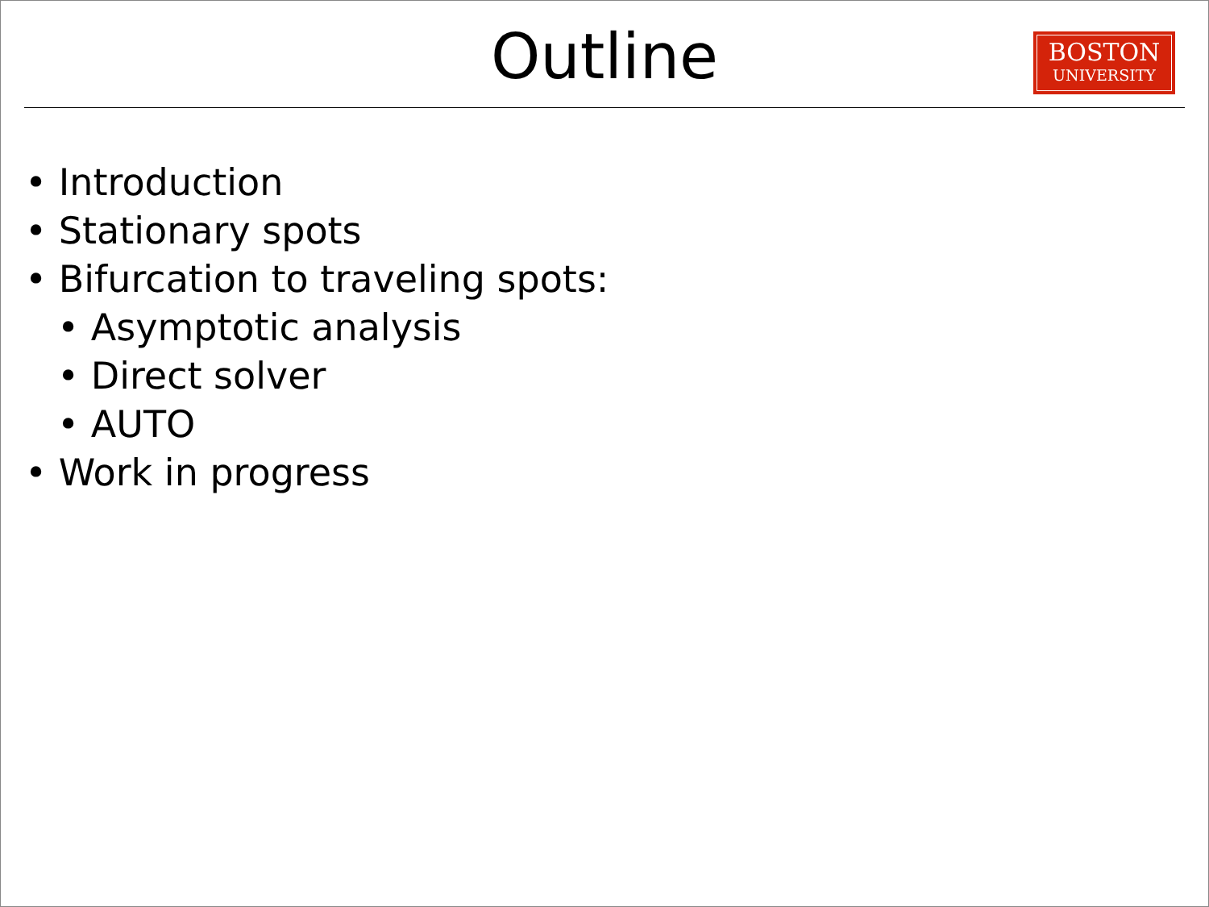Outline
BOSTON
UNIVERSITY
• Introduction
• Stationary spots
• Bifurcation to traveling spots:
• Asymptotic analysis
• Direct solver
• AUTO
• Work in progress